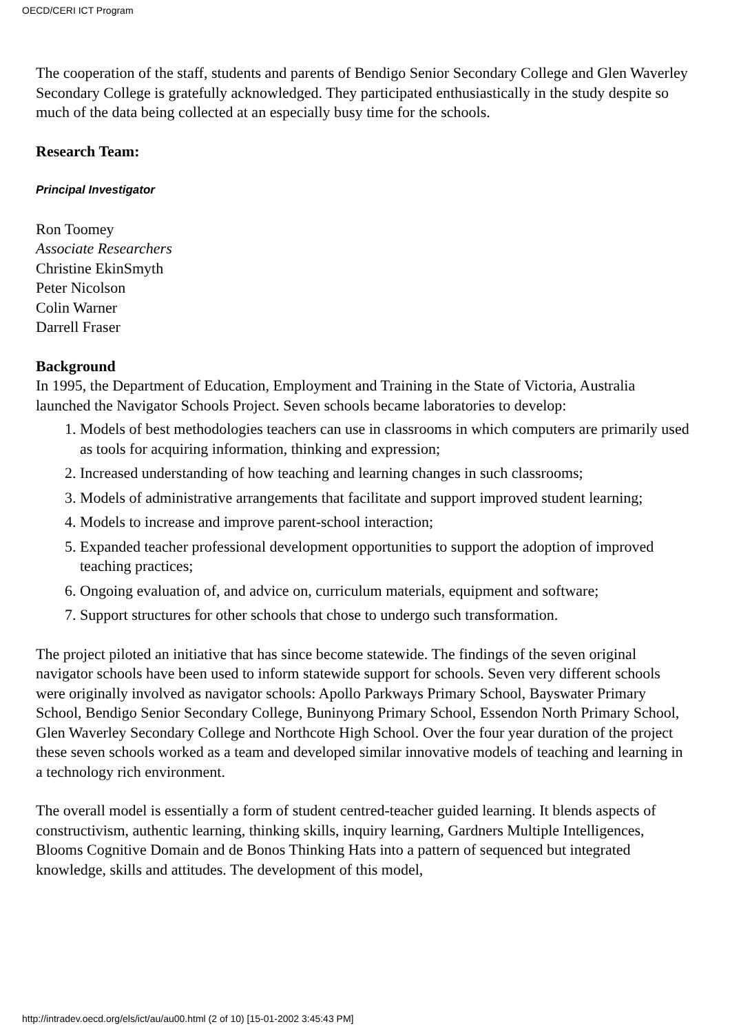OECD/CERI ICT Program
The cooperation of the staff, students and parents of Bendigo Senior Secondary College and Glen Waverley Secondary College is gratefully acknowledged. They participated enthusiastically in the study despite so much of the data being collected at an especially busy time for the schools.
Research Team:
Principal Investigator
Ron Toomey
Associate Researchers
Christine EkinSmyth
Peter Nicolson
Colin Warner
Darrell Fraser
Background
In 1995, the Department of Education, Employment and Training in the State of Victoria, Australia launched the Navigator Schools Project. Seven schools became laboratories to develop:
1. Models of best methodologies teachers can use in classrooms in which computers are primarily used as tools for acquiring information, thinking and expression;
2. Increased understanding of how teaching and learning changes in such classrooms;
3. Models of administrative arrangements that facilitate and support improved student learning;
4. Models to increase and improve parent-school interaction;
5. Expanded teacher professional development opportunities to support the adoption of improved teaching practices;
6. Ongoing evaluation of, and advice on, curriculum materials, equipment and software;
7. Support structures for other schools that chose to undergo such transformation.
The project piloted an initiative that has since become statewide. The findings of the seven original navigator schools have been used to inform statewide support for schools. Seven very different schools were originally involved as navigator schools: Apollo Parkways Primary School, Bayswater Primary School, Bendigo Senior Secondary College, Buninyong Primary School, Essendon North Primary School, Glen Waverley Secondary College and Northcote High School. Over the four year duration of the project these seven schools worked as a team and developed similar innovative models of teaching and learning in a technology rich environment.
The overall model is essentially a form of student centred-teacher guided learning. It blends aspects of constructivism, authentic learning, thinking skills, inquiry learning, Gardners Multiple Intelligences, Blooms Cognitive Domain and de Bonos Thinking Hats into a pattern of sequenced but integrated knowledge, skills and attitudes. The development of this model,
http://intradev.oecd.org/els/ict/au/au00.html (2 of 10) [15-01-2002 3:45:43 PM]